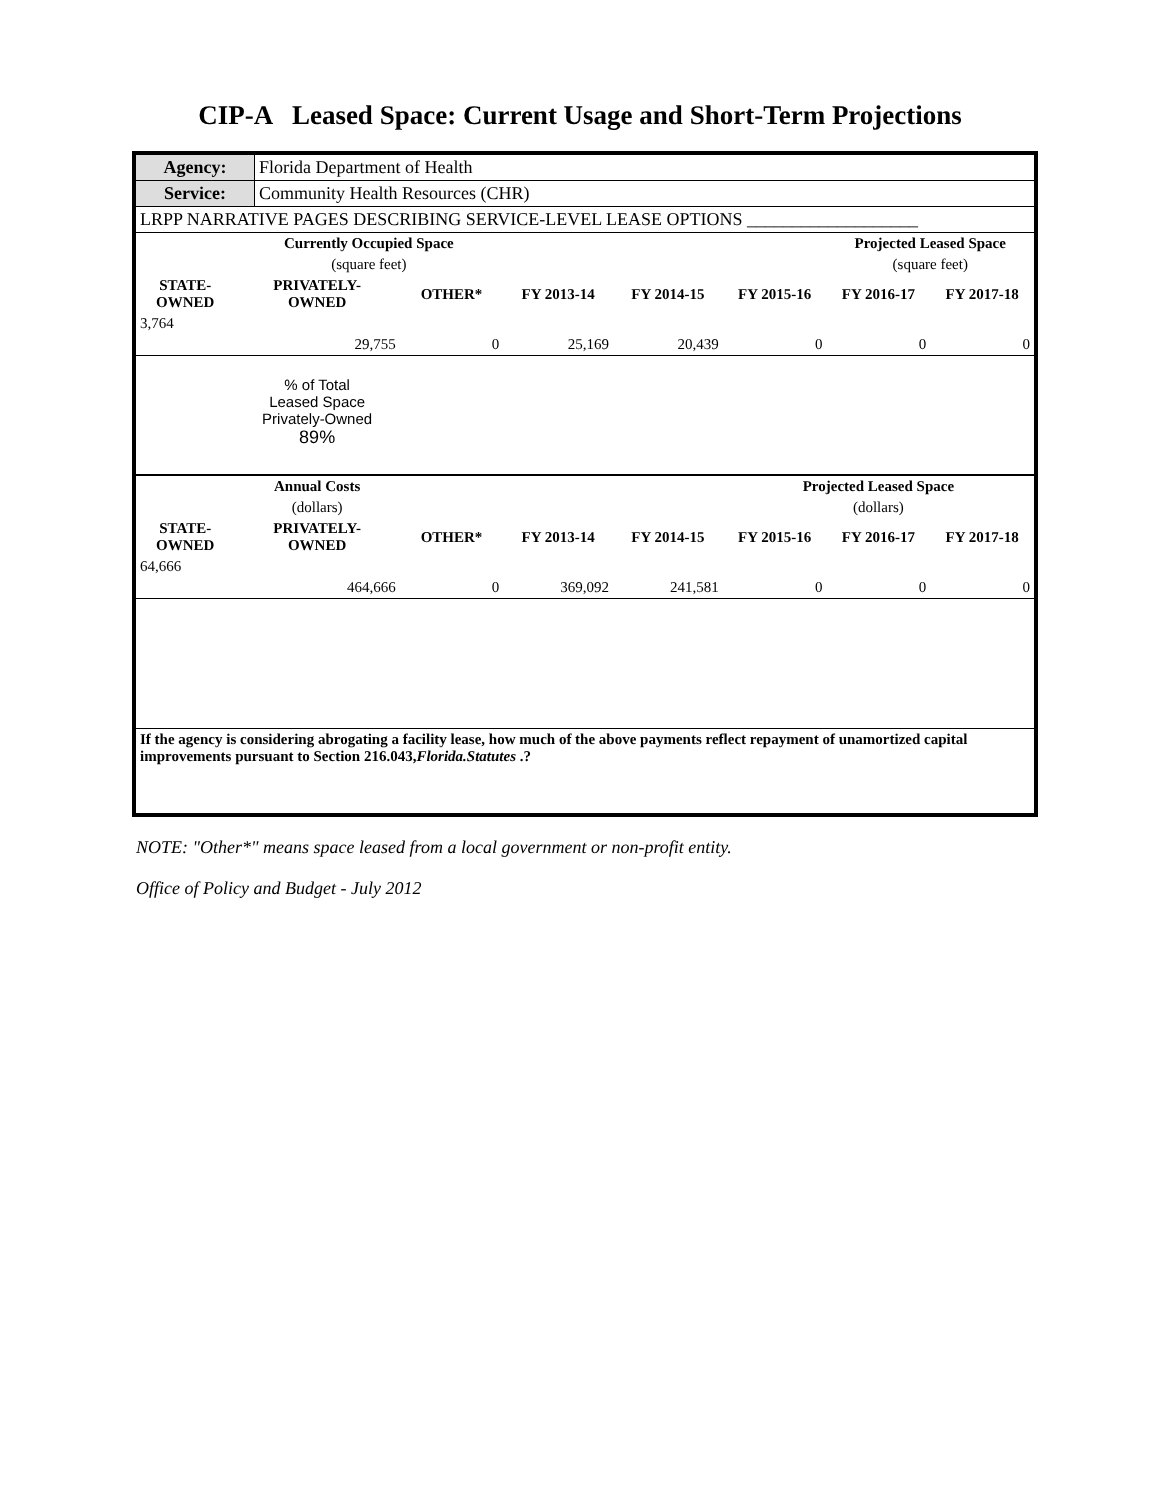CIP-A Leased Space: Current Usage and Short-Term Projections
| Agency: | Florida Department of Health |
| Service: | Community Health Resources (CHR) |
| LRPP NARRATIVE PAGES DESCRIBING SERVICE-LEVEL LEASE OPTIONS ___________________ | |
| | Currently Occupied Space | | | | | Projected Leased Space | |
| --- | --- | --- | --- | --- | --- | --- | --- |
| | (square feet) | | | | | (square feet) | |
| STATE- OWNED | PRIVATELY- OWNED | OTHER* | FY 2013-14 | FY 2014-15 | FY 2015-16 | FY 2016-17 | FY 2017-18 |
| 3,764 | | | | | | | |
| | 29,755 | 0 | 25,169 | 20,439 | 0 | 0 | 0 |
| | % of Total Leased Space Privately-Owned 89% | | | | | | |
| | Annual Costs | | | | Projected Leased Space | | |
| | (dollars) | | | | (dollars) | | |
| STATE- OWNED | PRIVATELY- OWNED | OTHER* | FY 2013-14 | FY 2014-15 | FY 2015-16 | FY 2016-17 | FY 2017-18 |
| 64,666 | | | | | | | |
| | 464,666 | 0 | 369,092 | 241,581 | 0 | 0 | 0 |
| If the agency is considering abrogating a facility lease, how much of the above payments reflect repayment of unamortized capital improvements pursuant to Section 216.043, Florida.Statutes .? | | | | | | | |
NOTE: "Other*" means space leased from a local government or non-profit entity.
Office of Policy and Budget - July 2012